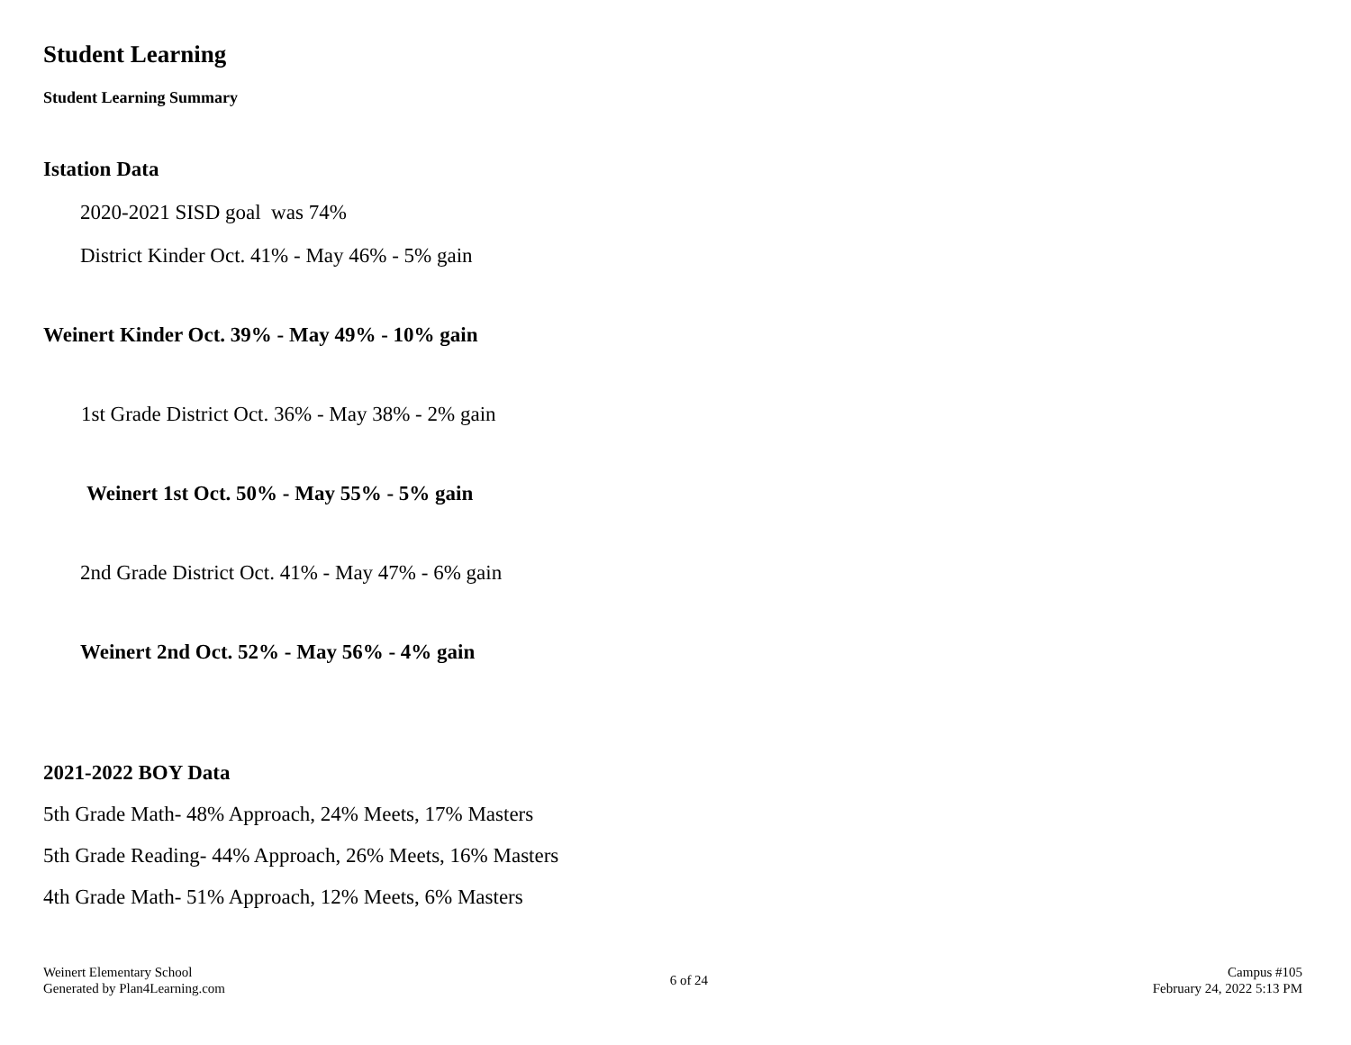Student Learning
Student Learning Summary
Istation Data
2020-2021 SISD goal was 74%
District Kinder Oct. 41% - May 46% - 5% gain
Weinert Kinder Oct. 39% - May 49% - 10% gain
1st Grade District Oct. 36% - May 38% - 2% gain
Weinert 1st Oct. 50% - May 55% - 5% gain
2nd Grade District Oct. 41% - May 47% - 6% gain
Weinert 2nd Oct. 52% - May 56% - 4% gain
2021-2022 BOY Data
5th Grade Math- 48% Approach, 24% Meets, 17% Masters
5th Grade Reading- 44% Approach, 26% Meets, 16% Masters
4th Grade Math- 51% Approach, 12% Meets, 6% Masters
Weinert Elementary School
Generated by Plan4Learning.com
6 of 24
Campus #105
February 24, 2022 5:13 PM